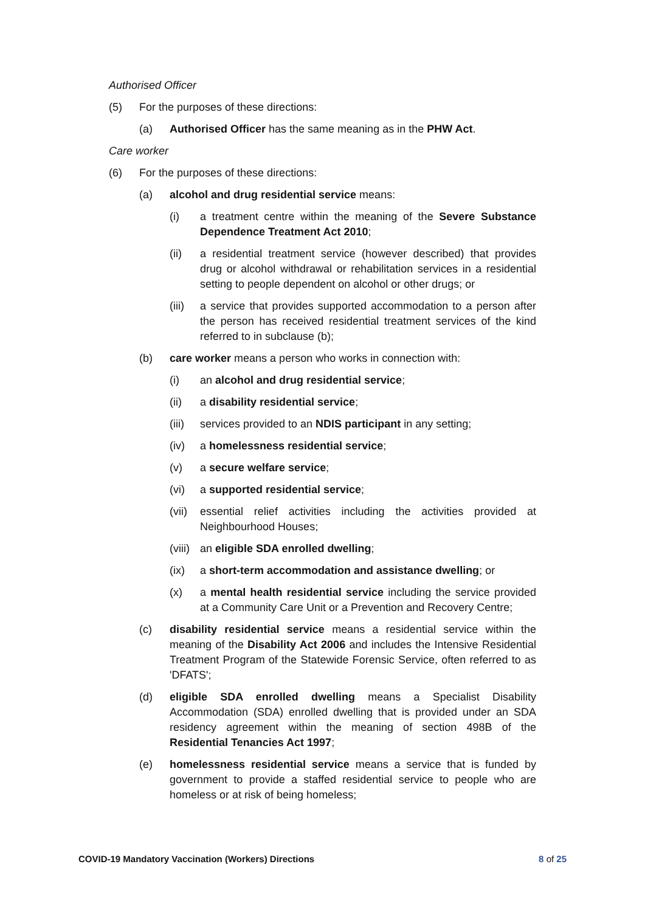Authorised Officer
(5) For the purposes of these directions:
(a) Authorised Officer has the same meaning as in the PHW Act.
Care worker
(6) For the purposes of these directions:
(a) alcohol and drug residential service means:
(i) a treatment centre within the meaning of the Severe Substance Dependence Treatment Act 2010;
(ii) a residential treatment service (however described) that provides drug or alcohol withdrawal or rehabilitation services in a residential setting to people dependent on alcohol or other drugs; or
(iii) a service that provides supported accommodation to a person after the person has received residential treatment services of the kind referred to in subclause (b);
(b) care worker means a person who works in connection with:
(i) an alcohol and drug residential service;
(ii) a disability residential service;
(iii) services provided to an NDIS participant in any setting;
(iv) a homelessness residential service;
(v) a secure welfare service;
(vi) a supported residential service;
(vii) essential relief activities including the activities provided at Neighbourhood Houses;
(viii) an eligible SDA enrolled dwelling;
(ix) a short-term accommodation and assistance dwelling; or
(x) a mental health residential service including the service provided at a Community Care Unit or a Prevention and Recovery Centre;
(c) disability residential service means a residential service within the meaning of the Disability Act 2006 and includes the Intensive Residential Treatment Program of the Statewide Forensic Service, often referred to as 'DFATS';
(d) eligible SDA enrolled dwelling means a Specialist Disability Accommodation (SDA) enrolled dwelling that is provided under an SDA residency agreement within the meaning of section 498B of the Residential Tenancies Act 1997;
(e) homelessness residential service means a service that is funded by government to provide a staffed residential service to people who are homeless or at risk of being homeless;
COVID-19 Mandatory Vaccination (Workers) Directions 8 of 25